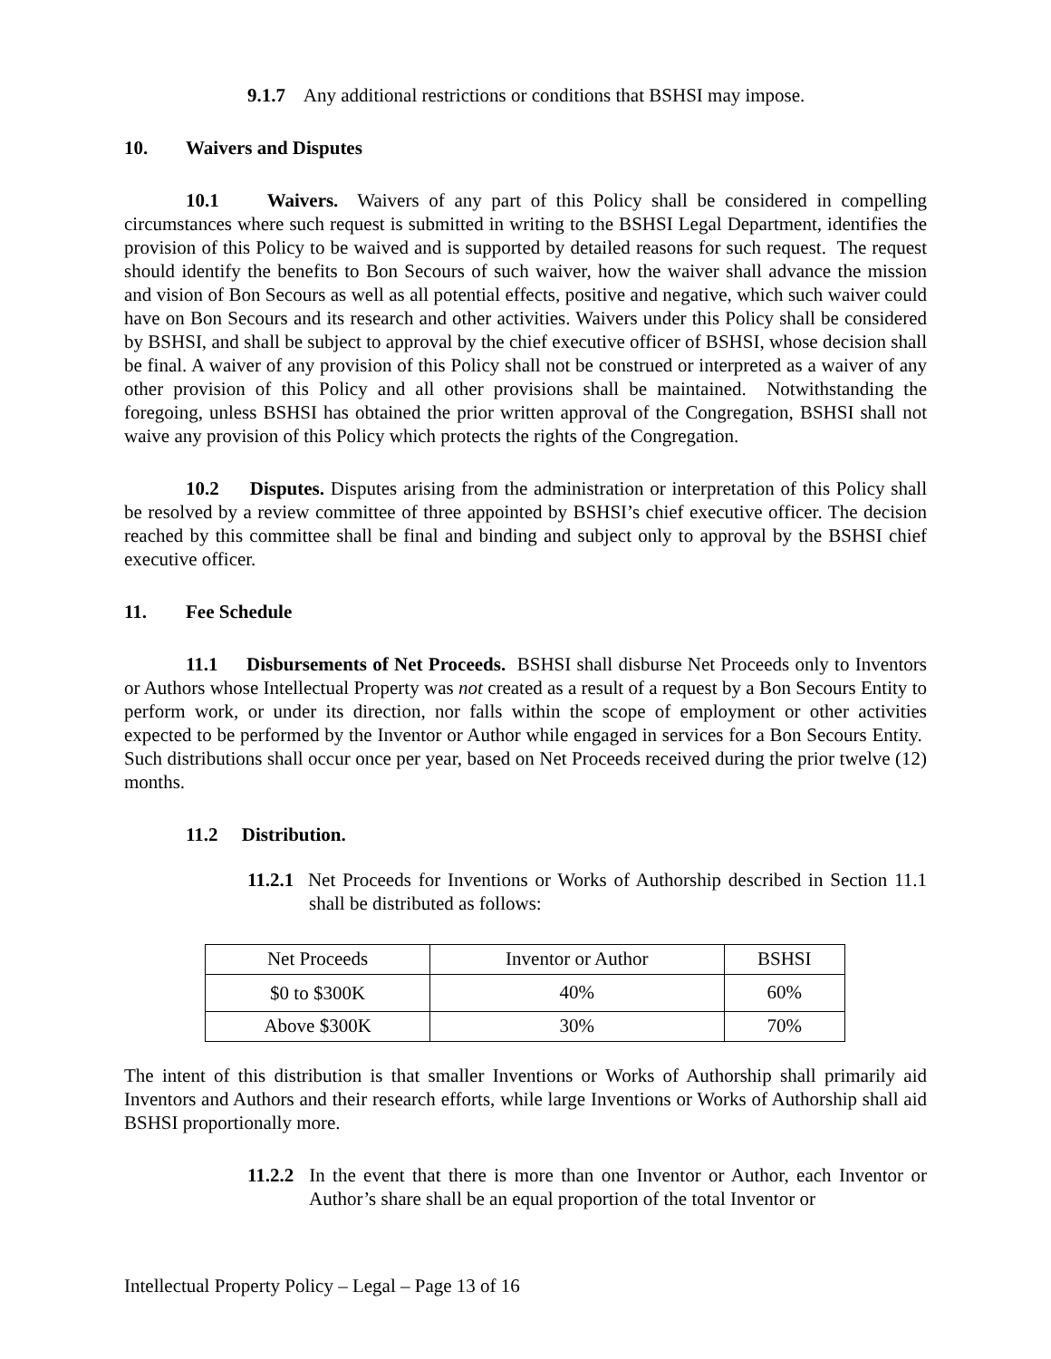9.1.7 Any additional restrictions or conditions that BSHSI may impose.
10. Waivers and Disputes
10.1 Waivers. Waivers of any part of this Policy shall be considered in compelling circumstances where such request is submitted in writing to the BSHSI Legal Department, identifies the provision of this Policy to be waived and is supported by detailed reasons for such request. The request should identify the benefits to Bon Secours of such waiver, how the waiver shall advance the mission and vision of Bon Secours as well as all potential effects, positive and negative, which such waiver could have on Bon Secours and its research and other activities. Waivers under this Policy shall be considered by BSHSI, and shall be subject to approval by the chief executive officer of BSHSI, whose decision shall be final. A waiver of any provision of this Policy shall not be construed or interpreted as a waiver of any other provision of this Policy and all other provisions shall be maintained. Notwithstanding the foregoing, unless BSHSI has obtained the prior written approval of the Congregation, BSHSI shall not waive any provision of this Policy which protects the rights of the Congregation.
10.2 Disputes. Disputes arising from the administration or interpretation of this Policy shall be resolved by a review committee of three appointed by BSHSI’s chief executive officer. The decision reached by this committee shall be final and binding and subject only to approval by the BSHSI chief executive officer.
11. Fee Schedule
11.1 Disbursements of Net Proceeds. BSHSI shall disburse Net Proceeds only to Inventors or Authors whose Intellectual Property was not created as a result of a request by a Bon Secours Entity to perform work, or under its direction, nor falls within the scope of employment or other activities expected to be performed by the Inventor or Author while engaged in services for a Bon Secours Entity. Such distributions shall occur once per year, based on Net Proceeds received during the prior twelve (12) months.
11.2 Distribution.
11.2.1 Net Proceeds for Inventions or Works of Authorship described in Section 11.1 shall be distributed as follows:
| Net Proceeds | Inventor or Author | BSHSI |
| $0 to $300K | 40% | 60% |
| Above $300K | 30% | 70% |
The intent of this distribution is that smaller Inventions or Works of Authorship shall primarily aid Inventors and Authors and their research efforts, while large Inventions or Works of Authorship shall aid BSHSI proportionally more.
11.2.2 In the event that there is more than one Inventor or Author, each Inventor or Author’s share shall be an equal proportion of the total Inventor or
Intellectual Property Policy – Legal – Page 13 of 16